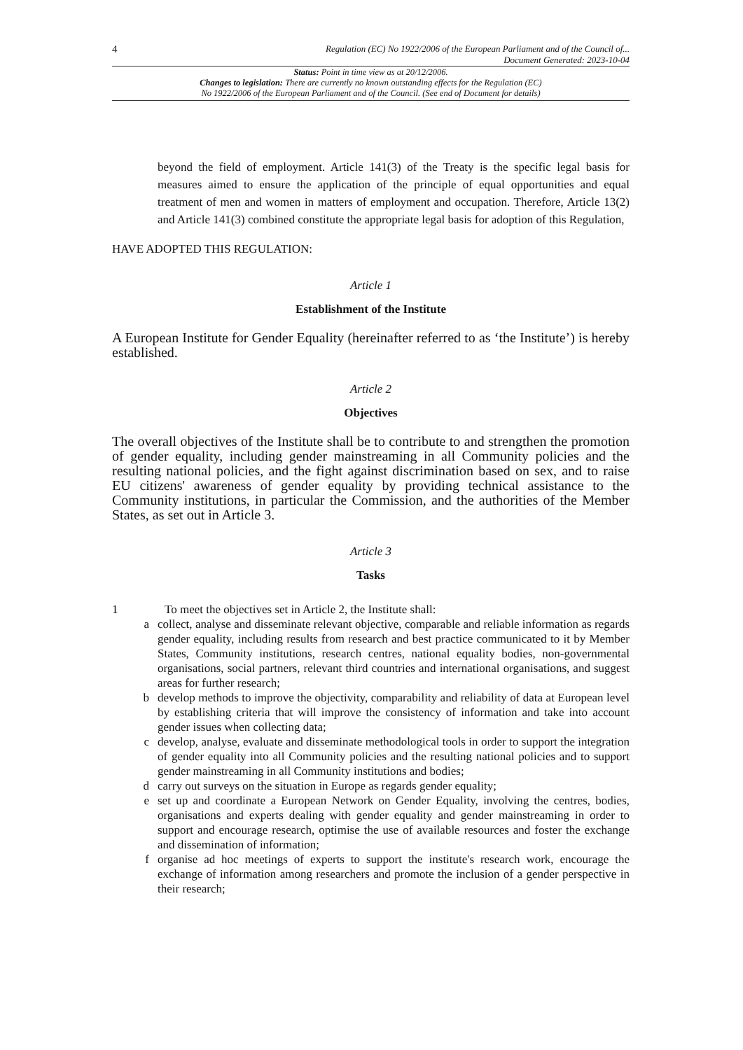4 Regulation (EC) No 1922/2006 of the European Parliament and of the Council of...
Document Generated: 2023-10-04
Status: Point in time view as at 20/12/2006.
Changes to legislation: There are currently no known outstanding effects for the Regulation (EC)
No 1922/2006 of the European Parliament and of the Council. (See end of Document for details)
beyond the field of employment. Article 141(3) of the Treaty is the specific legal basis for measures aimed to ensure the application of the principle of equal opportunities and equal treatment of men and women in matters of employment and occupation. Therefore, Article 13(2) and Article 141(3) combined constitute the appropriate legal basis for adoption of this Regulation,
HAVE ADOPTED THIS REGULATION:
Article 1
Establishment of the Institute
A European Institute for Gender Equality (hereinafter referred to as ‘the Institute’) is hereby established.
Article 2
Objectives
The overall objectives of the Institute shall be to contribute to and strengthen the promotion of gender equality, including gender mainstreaming in all Community policies and the resulting national policies, and the fight against discrimination based on sex, and to raise EU citizens' awareness of gender equality by providing technical assistance to the Community institutions, in particular the Commission, and the authorities of the Member States, as set out in Article 3.
Article 3
Tasks
1 To meet the objectives set in Article 2, the Institute shall:
a collect, analyse and disseminate relevant objective, comparable and reliable information as regards gender equality, including results from research and best practice communicated to it by Member States, Community institutions, research centres, national equality bodies, non-governmental organisations, social partners, relevant third countries and international organisations, and suggest areas for further research;
b develop methods to improve the objectivity, comparability and reliability of data at European level by establishing criteria that will improve the consistency of information and take into account gender issues when collecting data;
c develop, analyse, evaluate and disseminate methodological tools in order to support the integration of gender equality into all Community policies and the resulting national policies and to support gender mainstreaming in all Community institutions and bodies;
d carry out surveys on the situation in Europe as regards gender equality;
e set up and coordinate a European Network on Gender Equality, involving the centres, bodies, organisations and experts dealing with gender equality and gender mainstreaming in order to support and encourage research, optimise the use of available resources and foster the exchange and dissemination of information;
f organise ad hoc meetings of experts to support the institute's research work, encourage the exchange of information among researchers and promote the inclusion of a gender perspective in their research;